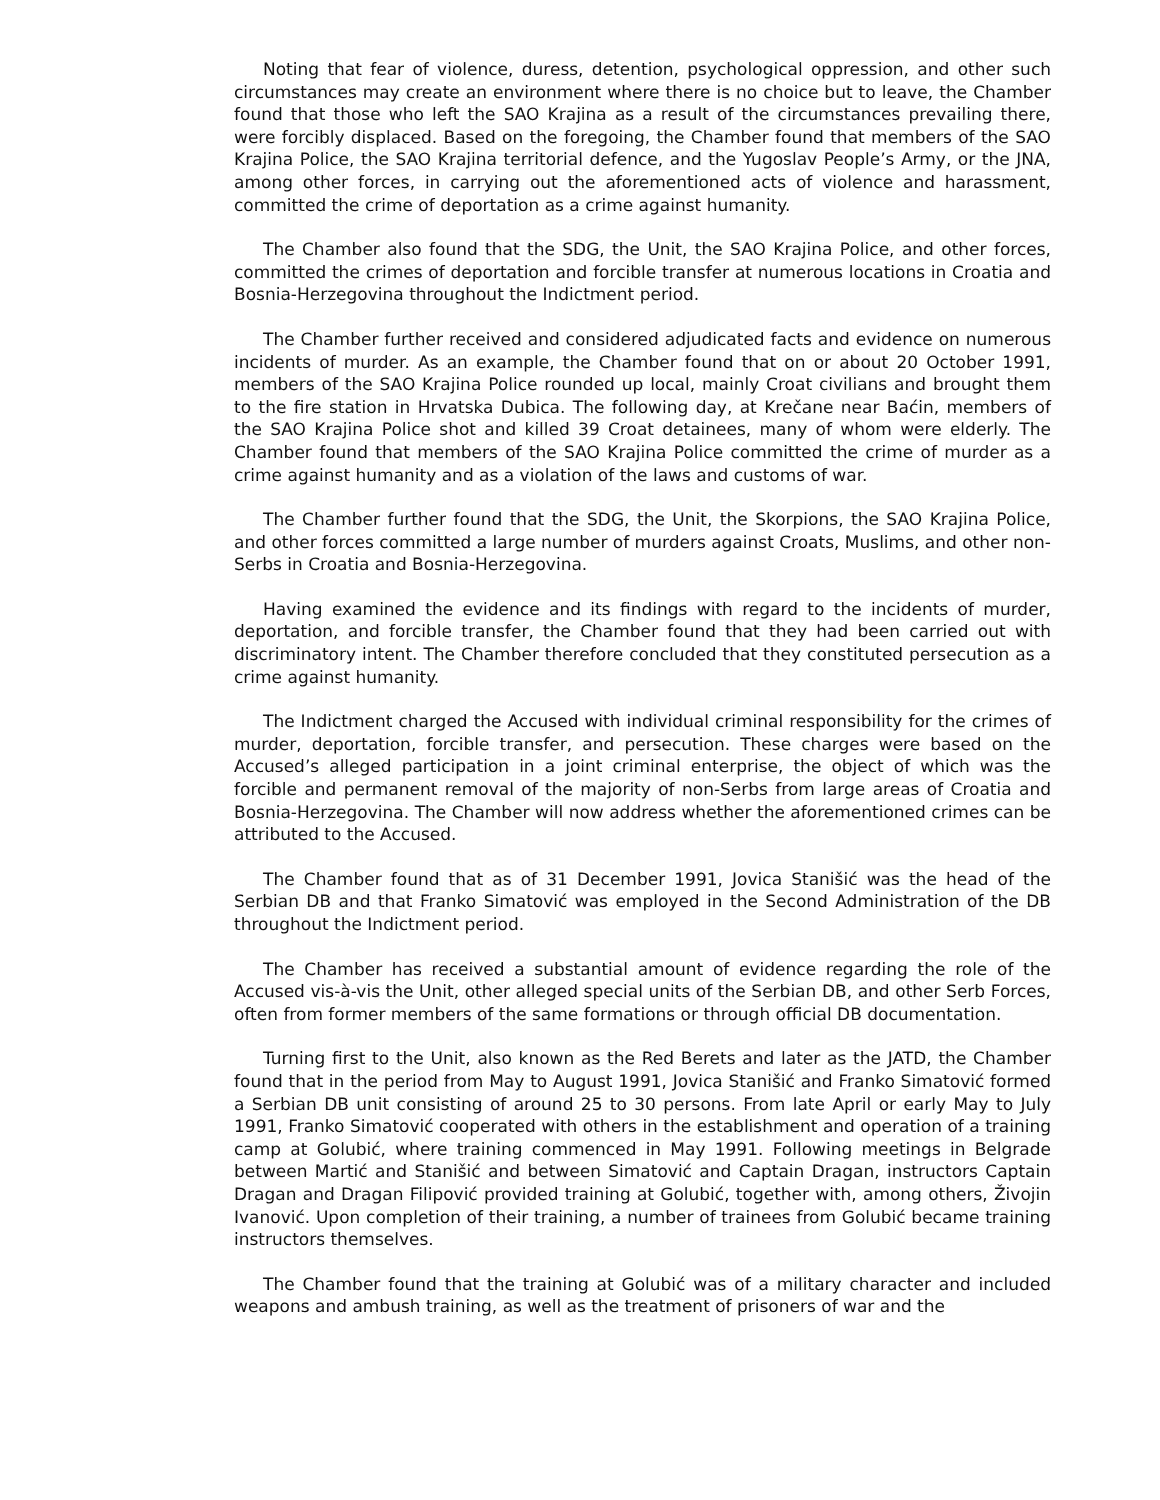Noting that fear of violence, duress, detention, psychological oppression, and other such circumstances may create an environment where there is no choice but to leave, the Chamber found that those who left the SAO Krajina as a result of the circumstances prevailing there, were forcibly displaced. Based on the foregoing, the Chamber found that members of the SAO Krajina Police, the SAO Krajina territorial defence, and the Yugoslav People’s Army, or the JNA, among other forces, in carrying out the aforementioned acts of violence and harassment, committed the crime of deportation as a crime against humanity.
The Chamber also found that the SDG, the Unit, the SAO Krajina Police, and other forces, committed the crimes of deportation and forcible transfer at numerous locations in Croatia and Bosnia-Herzegovina throughout the Indictment period.
The Chamber further received and considered adjudicated facts and evidence on numerous incidents of murder. As an example, the Chamber found that on or about 20 October 1991, members of the SAO Krajina Police rounded up local, mainly Croat civilians and brought them to the fire station in Hrvatska Dubica. The following day, at Krečane near Baćin, members of the SAO Krajina Police shot and killed 39 Croat detainees, many of whom were elderly. The Chamber found that members of the SAO Krajina Police committed the crime of murder as a crime against humanity and as a violation of the laws and customs of war.
The Chamber further found that the SDG, the Unit, the Skorpions, the SAO Krajina Police, and other forces committed a large number of murders against Croats, Muslims, and other non-Serbs in Croatia and Bosnia-Herzegovina.
Having examined the evidence and its findings with regard to the incidents of murder, deportation, and forcible transfer, the Chamber found that they had been carried out with discriminatory intent. The Chamber therefore concluded that they constituted persecution as a crime against humanity.
The Indictment charged the Accused with individual criminal responsibility for the crimes of murder, deportation, forcible transfer, and persecution. These charges were based on the Accused’s alleged participation in a joint criminal enterprise, the object of which was the forcible and permanent removal of the majority of non-Serbs from large areas of Croatia and Bosnia-Herzegovina. The Chamber will now address whether the aforementioned crimes can be attributed to the Accused.
The Chamber found that as of 31 December 1991, Jovica Stanišić was the head of the Serbian DB and that Franko Simatović was employed in the Second Administration of the DB throughout the Indictment period.
The Chamber has received a substantial amount of evidence regarding the role of the Accused vis-à-vis the Unit, other alleged special units of the Serbian DB, and other Serb Forces, often from former members of the same formations or through official DB documentation.
Turning first to the Unit, also known as the Red Berets and later as the JATD, the Chamber found that in the period from May to August 1991, Jovica Stanišić and Franko Simatović formed a Serbian DB unit consisting of around 25 to 30 persons. From late April or early May to July 1991, Franko Simatović cooperated with others in the establishment and operation of a training camp at Golubić, where training commenced in May 1991. Following meetings in Belgrade between Martić and Stanišić and between Simatović and Captain Dragan, instructors Captain Dragan and Dragan Filipović provided training at Golubić, together with, among others, Živojin Ivanović. Upon completion of their training, a number of trainees from Golubić became training instructors themselves.
The Chamber found that the training at Golubić was of a military character and included weapons and ambush training, as well as the treatment of prisoners of war and the